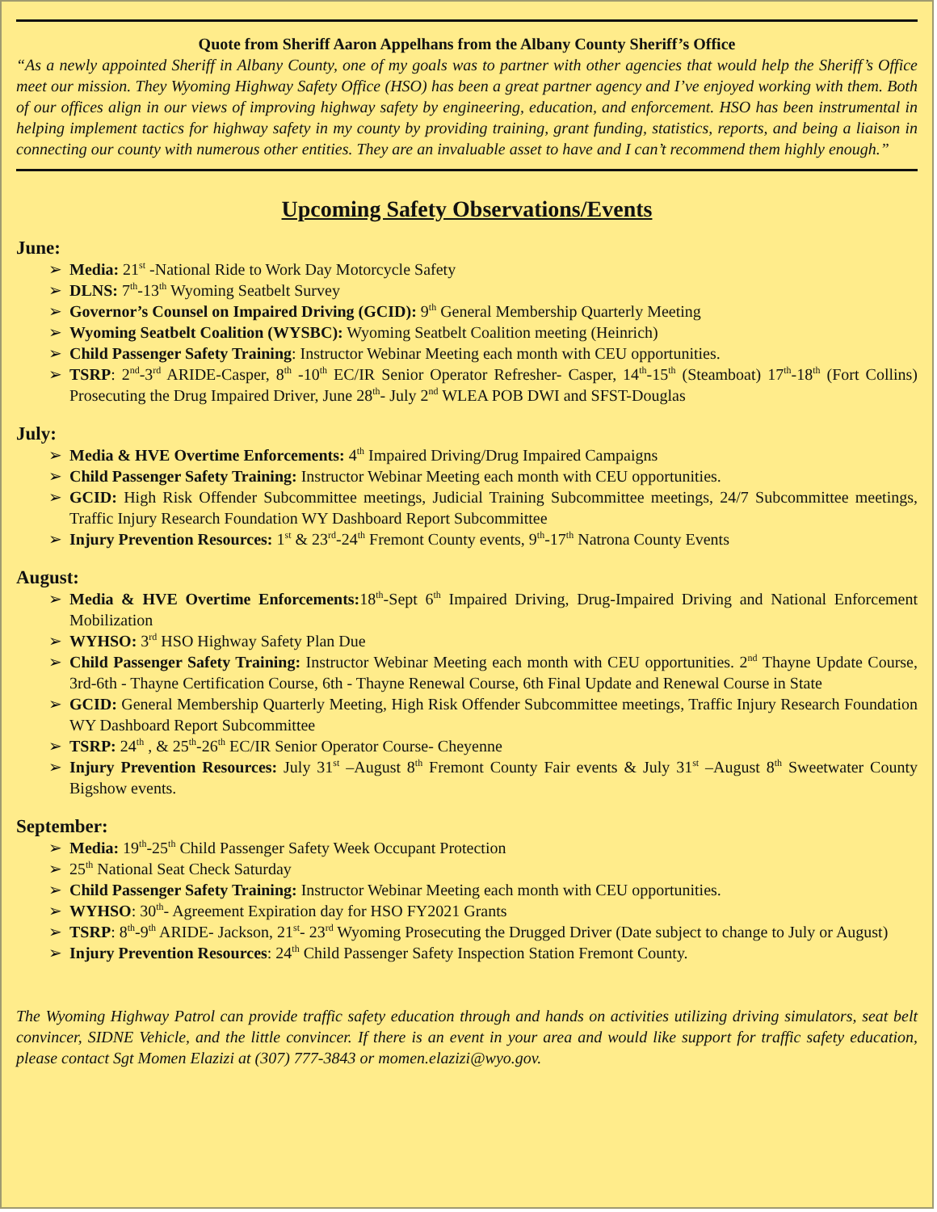Quote from Sheriff Aaron Appelhans from the Albany County Sheriff’s Office
“As a newly appointed Sheriff in Albany County, one of my goals was to partner with other agencies that would help the Sheriff’s Office meet our mission. They Wyoming Highway Safety Office (HSO) has been a great partner agency and I’ve enjoyed working with them. Both of our offices align in our views of improving highway safety by engineering, education, and enforcement. HSO has been instrumental in helping implement tactics for highway safety in my county by providing training, grant funding, statistics, reports, and being a liaison in connecting our county with numerous other entities. They are an invaluable asset to have and I can’t recommend them highly enough.”
Upcoming Safety Observations/Events
June:
➢ Media: 21<sup>st</sup> -National Ride to Work Day Motorcycle Safety
➢ DLNS: 7<sup>th</sup>-13<sup>th</sup> Wyoming Seatbelt Survey
➢ Governor’s Counsel on Impaired Driving (GCID): 9<sup>th</sup> General Membership Quarterly Meeting
➢ Wyoming Seatbelt Coalition (WYSBC): Wyoming Seatbelt Coalition meeting (Heinrich)
➢ Child Passenger Safety Training: Instructor Webinar Meeting each month with CEU opportunities.
➢ TSRP: 2<sup>nd</sup>-3<sup>rd</sup> ARIDE-Casper, 8<sup>th</sup> -10<sup>th</sup> EC/IR Senior Operator Refresher- Casper, 14<sup>th</sup>-15<sup>th</sup> (Steamboat) 17<sup>th</sup>-18<sup>th</sup> (Fort Collins) Prosecuting the Drug Impaired Driver, June 28<sup>th</sup>- July 2<sup>nd</sup> WLEA POB DWI and SFST-Douglas
July:
➢ Media & HVE Overtime Enforcements: 4<sup>th</sup> Impaired Driving/Drug Impaired Campaigns
➢ Child Passenger Safety Training: Instructor Webinar Meeting each month with CEU opportunities.
➢ GCID: High Risk Offender Subcommittee meetings, Judicial Training Subcommittee meetings, 24/7 Subcommittee meetings, Traffic Injury Research Foundation WY Dashboard Report Subcommittee
➢ Injury Prevention Resources: 1<sup>st</sup> & 23<sup>rd</sup>-24<sup>th</sup> Fremont County events, 9<sup>th</sup>-17<sup>th</sup> Natrona County Events
August:
➢ Media & HVE Overtime Enforcements: 18<sup>th</sup>-Sept 6<sup>th</sup> Impaired Driving, Drug-Impaired Driving and National Enforcement Mobilization
➢ WYHSO: 3<sup>rd</sup> HSO Highway Safety Plan Due
➢ Child Passenger Safety Training: Instructor Webinar Meeting each month with CEU opportunities. 2<sup>nd</sup> Thayne Update Course, 3rd-6th - Thayne Certification Course, 6th - Thayne Renewal Course, 6th Final Update and Renewal Course in State
➢ GCID: General Membership Quarterly Meeting, High Risk Offender Subcommittee meetings, Traffic Injury Research Foundation WY Dashboard Report Subcommittee
➢ TSRP: 24<sup>th</sup> , & 25<sup>th</sup>-26<sup>th</sup> EC/IR Senior Operator Course- Cheyenne
➢ Injury Prevention Resources: July 31<sup>st</sup> –August 8<sup>th</sup> Fremont County Fair events & July 31<sup>st</sup> –August 8<sup>th</sup> Sweetwater County Bigshow events.
September:
➢ Media: 19<sup>th</sup>-25<sup>th</sup> Child Passenger Safety Week Occupant Protection
➢ 25<sup>th</sup> National Seat Check Saturday
➢ Child Passenger Safety Training: Instructor Webinar Meeting each month with CEU opportunities.
➢ WYHSO: 30<sup>th</sup>- Agreement Expiration day for HSO FY2021 Grants
➢ TSRP: 8<sup>th</sup>-9<sup>th</sup> ARIDE- Jackson, 21<sup>st</sup>- 23<sup>rd</sup> Wyoming Prosecuting the Drugged Driver (Date subject to change to July or August)
➢ Injury Prevention Resources: 24<sup>th</sup> Child Passenger Safety Inspection Station Fremont County.
The Wyoming Highway Patrol can provide traffic safety education through and hands on activities utilizing driving simulators, seat belt convincer, SIDNE Vehicle, and the little convincer. If there is an event in your area and would like support for traffic safety education, please contact Sgt Momen Elazizi at (307) 777-3843 or momen.elazizi@wyo.gov.